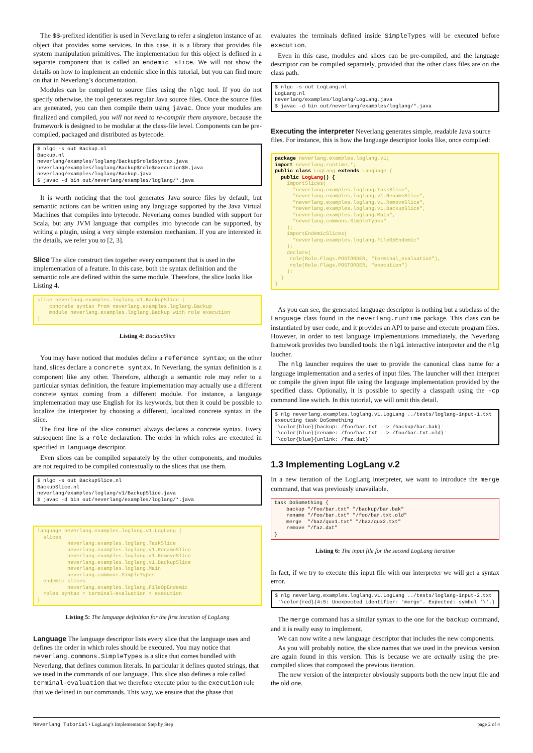The $$-prefixed identifier is used in Neverlang to refer a singleton instance of an object that provides some services. In this case, it is a library that provides file system manipulation primitives. The implementation for this object is defined in a separate component that is called an endemic slice. We will not show the details on how to implement an endemic slice in this tutorial, but you can find more on that in Neverlang’s documentation.
Modules can be compiled to source files using the nlgc tool. If you do not specify otherwise, the tool generates regular Java source files. Once the source files are generated, you can then compile them using javac. Once your modules are finalized and compiled, you will not need to re-compile them anymore, because the framework is designed to be modular at the class-file level. Components can be pre-compiled, packaged and distributed as bytecode.
$ nlgc -s out Backup.nl
Backup.nl
neverlang/examples/loglang/Backup$role$syntax.java
neverlang/examples/loglang/Backup$role$execution$0.java
neverlang/examples/loglang/Backup.java
$ javac -d bin out/neverlang/examples/loglang/*.java
It is worth noticing that the tool generates Java source files by default, but semantic actions can be written using any language supported by the Java Virtual Machines that compiles into bytecode. Neverlang comes bundled with support for Scala, but any JVM language that compiles into bytecode can be supported, by writing a plugin, using a very simple extension mechanism. If you are interested in the details, we refer you to [2, 3].
Slice
The slice construct ties together every component that is used in the implementation of a feature. In this case, both the syntax definition and the semantic role are defined within the same module. Therefore, the slice looks like Listing 4.
slice neverlang.examples.loglang.v1.BackupSlice {
    concrete syntax from neverlang.examples.loglang.Backup
    module neverlang.examples.loglang.Backup with role execution
}
Listing 4: BackupSlice
You may have noticed that modules define a reference syntax; on the other hand, slices declare a concrete syntax. In Neverlang, the syntax definition is a component like any other. Therefore, although a semantic role may refer to a particular syntax definition, the feature implementation may actually use a different concrete syntax coming from a different module. For instance, a language implementation may use English for its keywords, but then it could be possible to localize the interpreter by choosing a different, localized concrete syntax in the slice.
The first line of the slice construct always declares a concrete syntax. Every subsequent line is a role declaration. The order in which roles are executed in specified in language descriptor.
Even slices can be compiled separately by the other components, and modules are not required to be compiled contextually to the slices that use them.
$ nlgc -s out BackupSlice.nl
BackupSlice.nl
neverlang/examples/loglang/v1/BackupSlice.java
$ javac -d bin out/neverlang/examples/loglang/*.java
language neverlang.examples.loglang.v1.LogLang {
  slices
          neverlang.examples.loglang.TaskSlice
          neverlang.examples.loglang.v1.RenameSlice
          neverlang.examples.loglang.v1.RemoveSlice
          neverlang.examples.loglang.v1.BackupSlice
          neverlang.examples.loglang.Main
          neverlang.commons.SimpleTypes
  endemic slices
          neverlang.examples.loglang.FileOpEndemic
  roles syntax < terminal-evaluation < execution
}
Listing 5: The language definition for the first iteration of LogLang
Language
The language descriptor lists every slice that the language uses and defines the order in which roles should be executed. You may notice that neverlang.commons.SimpleTypes is a slice that comes bundled with Neverlang, that defines common literals. In particular it defines quoted strings, that we used in the commands of our language. This slice also defines a role called terminal-evaluation that we therefore execute prior to the execution role that we defined in our commands. This way, we ensure that the phase that
evaluates the terminals defined inside SimpleTypes will be executed before execution.
Even in this case, modules and slices can be pre-compiled, and the language descriptor can be compiled separately, provided that the other class files are on the class path.
$ nlgc -s out LogLang.nl
LogLang.nl
neverlang/examples/loglang/LogLang.java
$ javac -d bin out/neverlang/examples/loglang/*.java
Executing the interpreter
Neverlang generates simple, readable Java source files. For instance, this is how the language descriptor looks like, once compiled:
package neverlang.examples.loglang.v1;
import neverlang.runtime.*;
public class LogLang extends Language {
  public LogLang() {
    importSlices(
      "neverlang.examples.loglang.TaskSlice",
      "neverlang.examples.loglang.v1.RenameSlice",
      "neverlang.examples.loglang.v1.RemoveSlice",
      "neverlang.examples.loglang.v1.BackupSlice",
      "neverlang.examples.loglang.Main",
      "neverlang.commons.SimpleTypes"
    );
    importEndemicSlices(
      "neverlang.examples.loglang.FileOpEndemic"
    );
    declare(
     role(Role.Flags.POSTORDER, "terminal_evaluation"),
     role(Role.Flags.POSTORDER, "execution")
    );
  }
}
As you can see, the generated language descriptor is nothing but a subclass of the Language class found in the neverlang.runtime package. This class can be instantiated by user code, and it provides an API to parse and execute program files. However, in order to test language implementations immediately, the Neverlang framework provides two bundled tools: the nlgi interactive interpreter and the nlg laucher.
The nlg launcher requires the user to provide the canonical class name for a language implementation and a series of input files. The launcher will then interpret or compile the given input file using the language implementation provided by the specified class. Optionally, it is possible to specify a classpath using the -cp command line switch. In this tutorial, we will omit this detail.
$ nlg neverlang.examples.loglang.v1.LogLang ../tests/loglang-input-1.txt
executing task DoSomething
`\color{blue}{backup: /foo/bar.txt --> /backup/bar.bak}`
`\color{blue}{rename: /foo/bar.txt --> /foo/bar.txt.old}`
`\color{blue}{unlink: /faz.dat}`
1.3 Implementing LogLang v.2
In a new iteration of the LogLang interpreter, we want to introduce the merge command, that was previously unavailable.
task DoSomething {
    backup "/foo/bar.txt" "/backup/bar.bak"
    rename "/foo/bar.txt" "/foo/bar.txt.old"
    merge  "/baz/qux1.txt" "/baz/qux2.txt"
    remove "/faz.dat"
}
Listing 6: The input file for the second LogLang iteration
In fact, if we try to execute this input file with our interpreter we will get a syntax error.
$ nlg neverlang.examples.loglang.v1.LogLang ../tests/loglang-input-2.txt
 `\color{red}{4:5: Unexpected identifier: 'merge'. Expected: symbol '\'.}
The merge command has a similar syntax to the one for the backup command, and it is really easy to implement.
We can now write a new language descriptor that includes the new components.
As you will probably notice, the slice names that we used in the previous version are again found in this version. This is because we are actually using the pre-compiled slices that composed the previous iteration.
The new version of the interpreter obviously supports both the new input file and the old one.
Neverlang Tutorial • LogLang’s Implementation Step by Step page 2 of 4